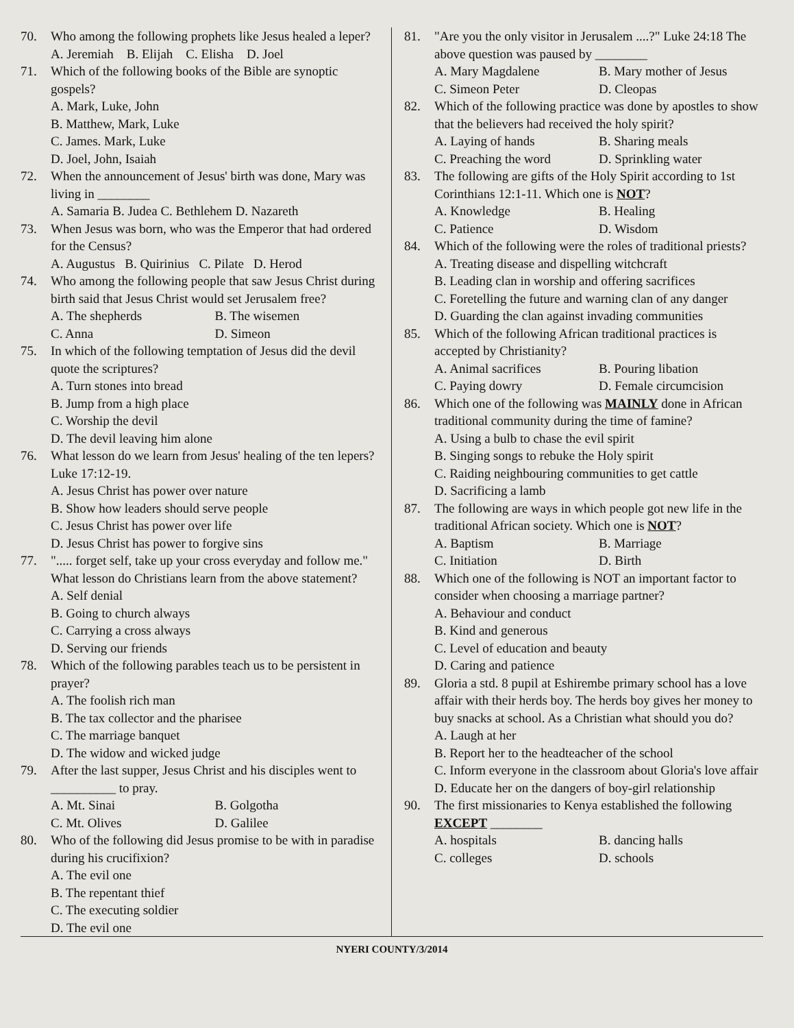70. Who among the following prophets like Jesus healed a leper?
A. Jeremiah B. Elijah C. Elisha D. Joel
71. Which of the following books of the Bible are synoptic gospels?
A. Mark, Luke, John
B. Matthew, Mark, Luke
C. James. Mark, Luke
D. Joel, John, Isaiah
72. When the announcement of Jesus' birth was done, Mary was living in ________
A. Samaria B. Judea C. Bethlehem D. Nazareth
73. When Jesus was born, who was the Emperor that had ordered for the Census?
A. Augustus B. Quirinius C. Pilate D. Herod
74. Who among the following people that saw Jesus Christ during birth said that Jesus Christ would set Jerusalem free?
A. The shepherds B. The wisemen C. Anna D. Simeon
75. In which of the following temptation of Jesus did the devil quote the scriptures?
A. Turn stones into bread
B. Jump from a high place
C. Worship the devil
D. The devil leaving him alone
76. What lesson do we learn from Jesus' healing of the ten lepers? Luke 17:12-19.
A. Jesus Christ has power over nature
B. Show how leaders should serve people
C. Jesus Christ has power over life
D. Jesus Christ has power to forgive sins
77. "..... forget self, take up your cross everyday and follow me." What lesson do Christians learn from the above statement?
A. Self denial
B. Going to church always
C. Carrying a cross always
D. Serving our friends
78. Which of the following parables teach us to be persistent in prayer?
A. The foolish rich man
B. The tax collector and the pharisee
C. The marriage banquet
D. The widow and wicked judge
79. After the last supper, Jesus Christ and his disciples went to __________ to pray.
A. Mt. Sinai B. Golgotha C. Mt. Olives D. Galilee
80. Who of the following did Jesus promise to be with in paradise during his crucifixion?
A. The evil one
B. The repentant thief
C. The executing soldier
D. The evil one
81. "Are you the only visitor in Jerusalem ....?" Luke 24:18 The above question was paused by ________
A. Mary Magdalene B. Mary mother of Jesus C. Simeon Peter D. Cleopas
82. Which of the following practice was done by apostles to show that the believers had received the holy spirit?
A. Laying of hands B. Sharing meals C. Preaching the word D. Sprinkling water
83. The following are gifts of the Holy Spirit according to 1st Corinthians 12:1-11. Which one is NOT?
A. Knowledge B. Healing C. Patience D. Wisdom
84. Which of the following were the roles of traditional priests?
A. Treating disease and dispelling witchcraft
B. Leading clan in worship and offering sacrifices
C. Foretelling the future and warning clan of any danger
D. Guarding the clan against invading communities
85. Which of the following African traditional practices is accepted by Christianity?
A. Animal sacrifices B. Pouring libation C. Paying dowry D. Female circumcision
86. Which one of the following was MAINLY done in African traditional community during the time of famine?
A. Using a bulb to chase the evil spirit
B. Singing songs to rebuke the Holy spirit
C. Raiding neighbouring communities to get cattle
D. Sacrificing a lamb
87. The following are ways in which people got new life in the traditional African society. Which one is NOT?
A. Baptism B. Marriage C. Initiation D. Birth
88. Which one of the following is NOT an important factor to consider when choosing a marriage partner?
A. Behaviour and conduct
B. Kind and generous
C. Level of education and beauty
D. Caring and patience
89. Gloria a std. 8 pupil at Eshirembe primary school has a love affair with their herds boy. The herds boy gives her money to buy snacks at school. As a Christian what should you do?
A. Laugh at her
B. Report her to the headteacher of the school
C. Inform everyone in the classroom about Gloria's love affair
D. Educate her on the dangers of boy-girl relationship
90. The first missionaries to Kenya established the following EXCEPT ________
A. hospitals B. dancing halls C. colleges D. schools
NYERI COUNTY/3/2014